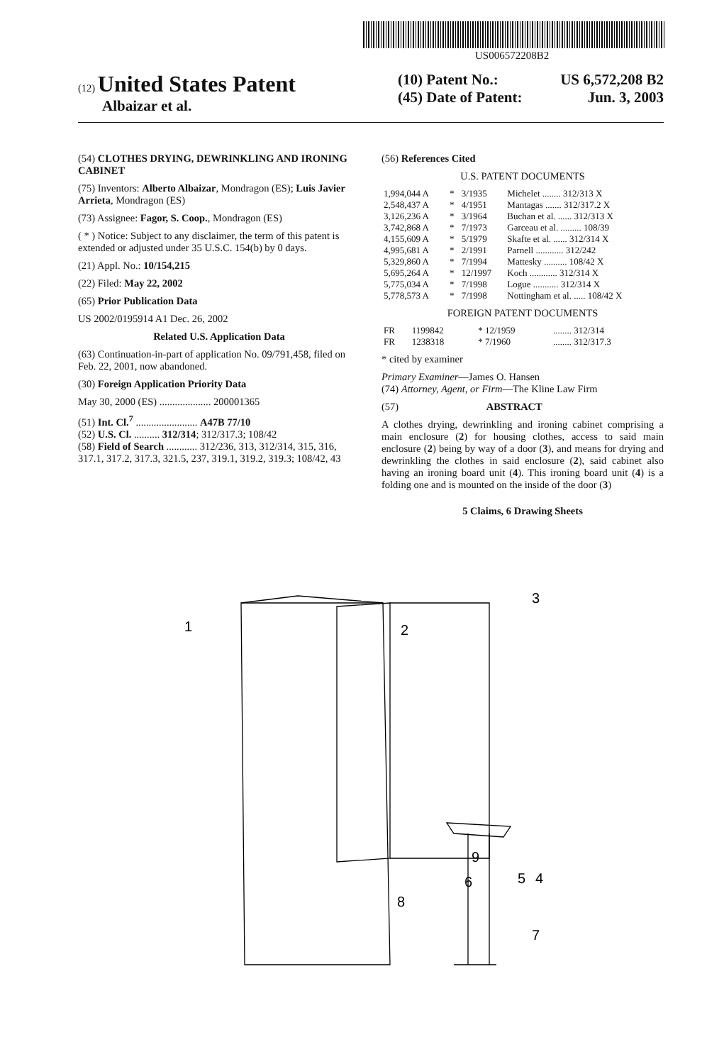US006572208B2
(12) United States Patent
Albaizar et al.
(10) Patent No.: US 6,572,208 B2
(45) Date of Patent: Jun. 3, 2003
(54) CLOTHES DRYING, DEWRINKLING AND IRONING CABINET
(75) Inventors: Alberto Albaizar, Mondragon (ES); Luis Javier Arrieta, Mondragon (ES)
(73) Assignee: Fagor, S. Coop., Mondragon (ES)
( * ) Notice: Subject to any disclaimer, the term of this patent is extended or adjusted under 35 U.S.C. 154(b) by 0 days.
(21) Appl. No.: 10/154,215
(22) Filed: May 22, 2002
(65) Prior Publication Data
US 2002/0195914 A1 Dec. 26, 2002
Related U.S. Application Data
(63) Continuation-in-part of application No. 09/791,458, filed on Feb. 22, 2001, now abandoned.
(30) Foreign Application Priority Data
May 30, 2000 (ES) .................... 200001365
(51) Int. Cl.<sup>7</sup> ........................ A47B 77/10
(52) U.S. Cl. .......... 312/314; 312/317.3; 108/42
(58) Field of Search ............ 312/236, 313, 312/314, 315, 316, 317.1, 317.2, 317.3, 321.5, 237, 319.1, 319.2, 319.3; 108/42, 43
(56) References Cited
U.S. PATENT DOCUMENTS
| 1,994,044 A | * | 3/1935 | Michelet ........ 312/313 X |
| 2,548,437 A | * | 4/1951 | Mantagas ....... 312/317.2 X |
| 3,126,236 A | * | 3/1964 | Buchan et al. ...... 312/313 X |
| 3,742,868 A | * | 7/1973 | Garceau et al. ......... 108/39 |
| 4,155,609 A | * | 5/1979 | Skafte et al. ...... 312/314 X |
| 4,995,681 A | * | 2/1991 | Parnell ............ 312/242 |
| 5,329,860 A | * | 7/1994 | Mattesky .......... 108/42 X |
| 5,695,264 A | * | 12/1997 | Koch ............ 312/314 X |
| 5,775,034 A | * | 7/1998 | Logue ........... 312/314 X |
| 5,778,573 A | * | 7/1998 | Nottingham et al. ..... 108/42 X |
FOREIGN PATENT DOCUMENTS
| FR | 1199842 | * 12/1959 | ........ 312/314 |
| FR | 1238318 | * 7/1960 | ........ 312/317.3 |
* cited by examiner
Primary Examiner—James O. Hansen
(74) Attorney, Agent, or Firm—The Kline Law Firm
(57) ABSTRACT
A clothes drying, dewrinkling and ironing cabinet comprising a main enclosure (2) for housing clothes, access to said main enclosure (2) being by way of a door (3), and means for drying and dewrinkling the clothes in said enclosure (2), said cabinet also having an ironing board unit (4). This ironing board unit (4) is a folding one and is mounted on the inside of the door (3)
5 Claims, 6 Drawing Sheets
1
2
3
4
5
6
7
8
9